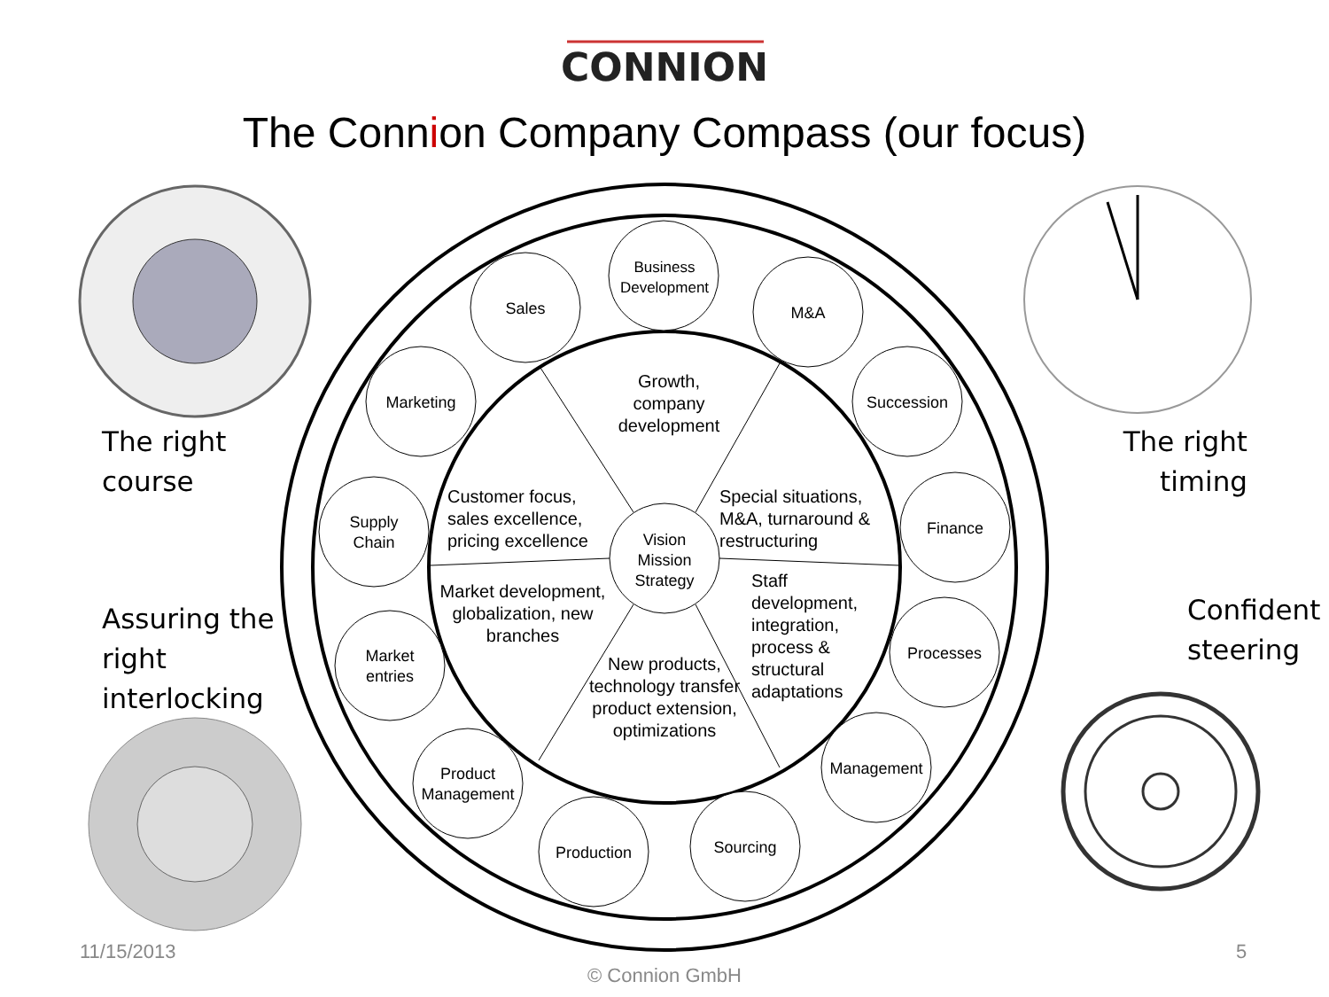CONNION
The Connion Company Compass (our focus)
Business Development
Sales M&A
Marketing Succession
Supply Chain
Finance
Market entries
Processes
Product Management
Management
Production
Sourcing
Growth, company development
Customer focus, sales excellence, pricing excellence
Special situations, M&A, turnaround & restructuring
Vision Mission Strategy
Market development, globalization, new branches
Staff development, integration, process & structural adaptations
New products, technology transfer product extension, optimizations
The right
course
The right
timing
Assuring the
right
interlocking
Confident
steering
11/15/2013
© Connion GmbH
5